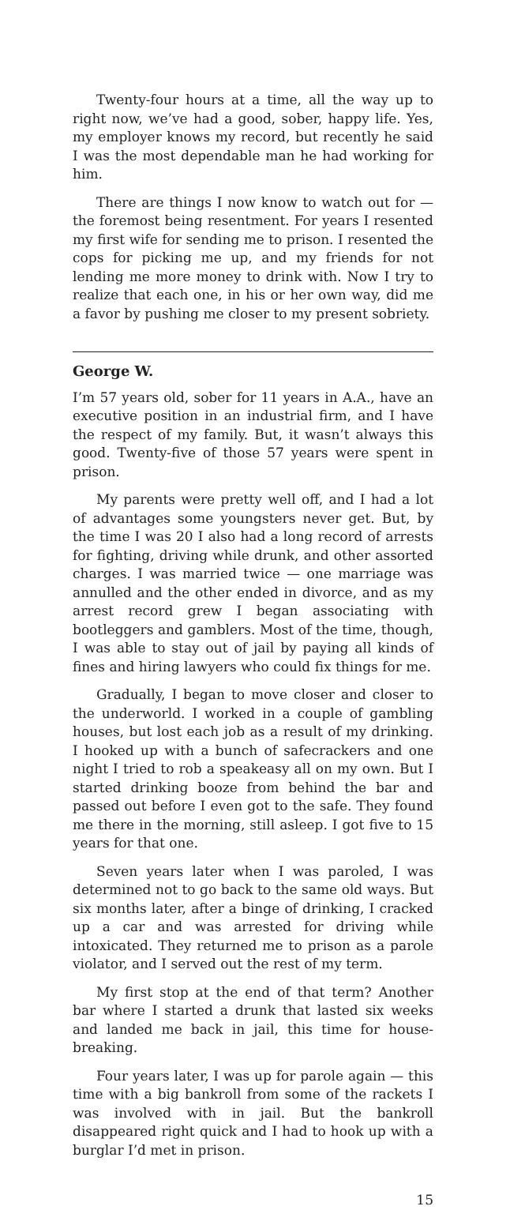Twenty-four hours at a time, all the way up to right now, we’ve had a good, sober, happy life. Yes, my employer knows my record, but recently he said I was the most dependable man he had working for him.
There are things I now know to watch out for — the foremost being resentment. For years I resented my first wife for sending me to prison. I resented the cops for picking me up, and my friends for not lending me more money to drink with. Now I try to realize that each one, in his or her own way, did me a favor by pushing me closer to my present sobriety.
George W.
I’m 57 years old, sober for 11 years in A.A., have an executive position in an industrial firm, and I have the respect of my family. But, it wasn’t always this good. Twenty-five of those 57 years were spent in prison.
My parents were pretty well off, and I had a lot of advantages some youngsters never get. But, by the time I was 20 I also had a long record of arrests for fighting, driving while drunk, and other assorted charges. I was married twice — one marriage was annulled and the other ended in divorce, and as my arrest record grew I began associating with bootleggers and gamblers. Most of the time, though, I was able to stay out of jail by paying all kinds of fines and hiring lawyers who could fix things for me.
Gradually, I began to move closer and closer to the underworld. I worked in a couple of gambling houses, but lost each job as a result of my drinking. I hooked up with a bunch of safecrackers and one night I tried to rob a speakeasy all on my own. But I started drinking booze from behind the bar and passed out before I even got to the safe. They found me there in the morning, still asleep. I got five to 15 years for that one.
Seven years later when I was paroled, I was determined not to go back to the same old ways. But six months later, after a binge of drinking, I cracked up a car and was arrested for driving while intoxicated. They returned me to prison as a parole violator, and I served out the rest of my term.
My first stop at the end of that term? Another bar where I started a drunk that lasted six weeks and landed me back in jail, this time for house-breaking.
Four years later, I was up for parole again — this time with a big bankroll from some of the rackets I was involved with in jail. But the bankroll disappeared right quick and I had to hook up with a burglar I’d met in prison.
15